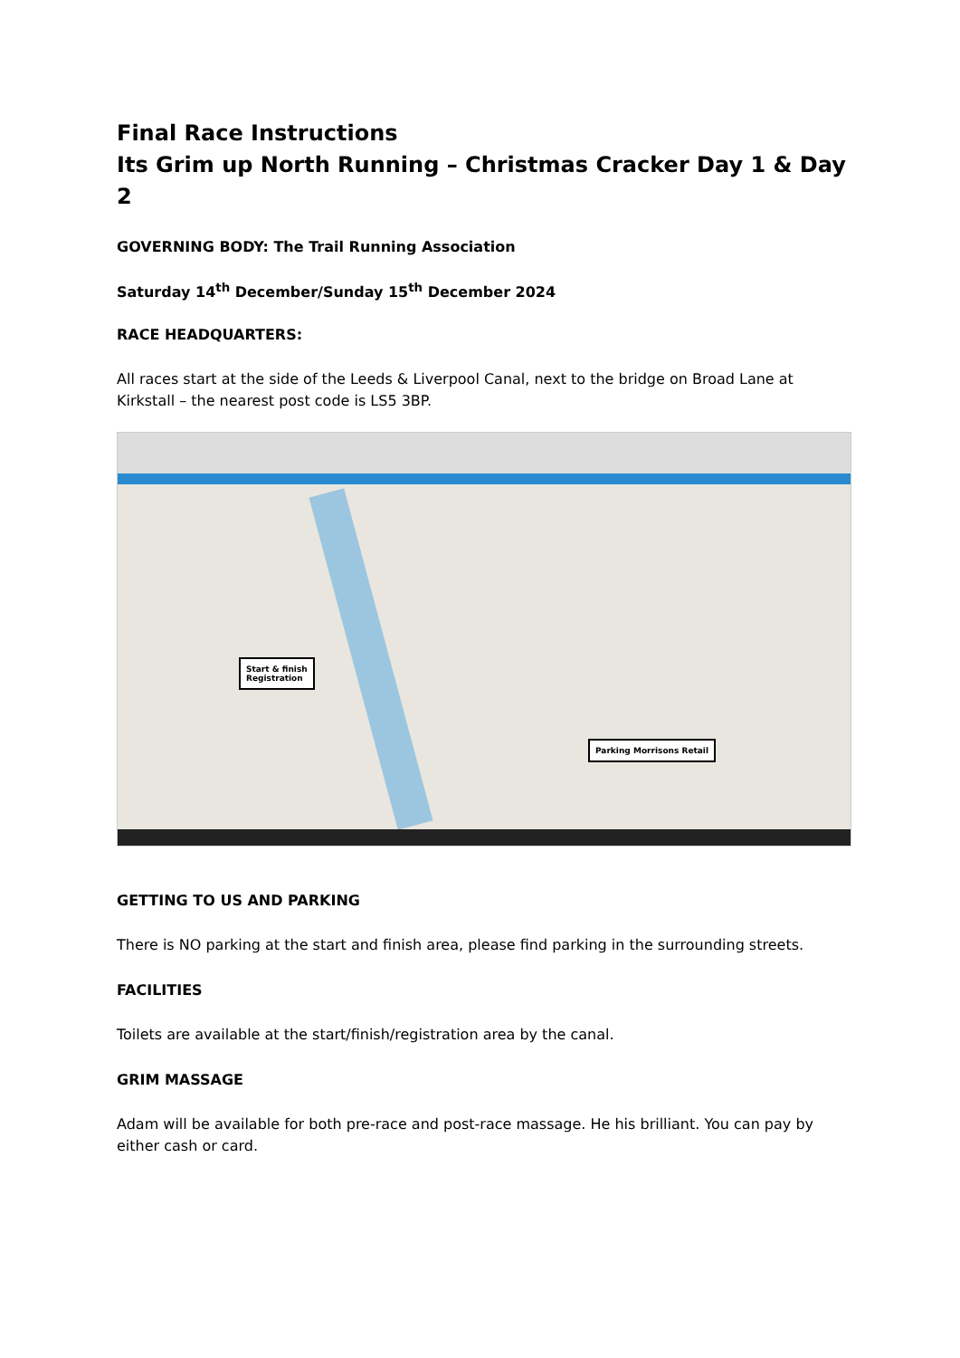Final Race Instructions
Its Grim up North Running – Christmas Cracker Day 1 & Day 2
GOVERNING BODY: The Trail Running Association
Saturday 14<sup>th</sup> December/Sunday 15<sup>th</sup> December 2024
RACE HEADQUARTERS:
All races start at the side of the Leeds & Liverpool Canal, next to the bridge on Broad Lane at Kirkstall – the nearest post code is LS5 3BP.
Start & finish
Registration
Parking Morrisons Retail
GETTING TO US AND PARKING
There is NO parking at the start and finish area, please find parking in the surrounding streets.
FACILITIES
Toilets are available at the start/finish/registration area by the canal.
GRIM MASSAGE
Adam will be available for both pre-race and post-race massage. He his brilliant. You can pay by either cash or card.